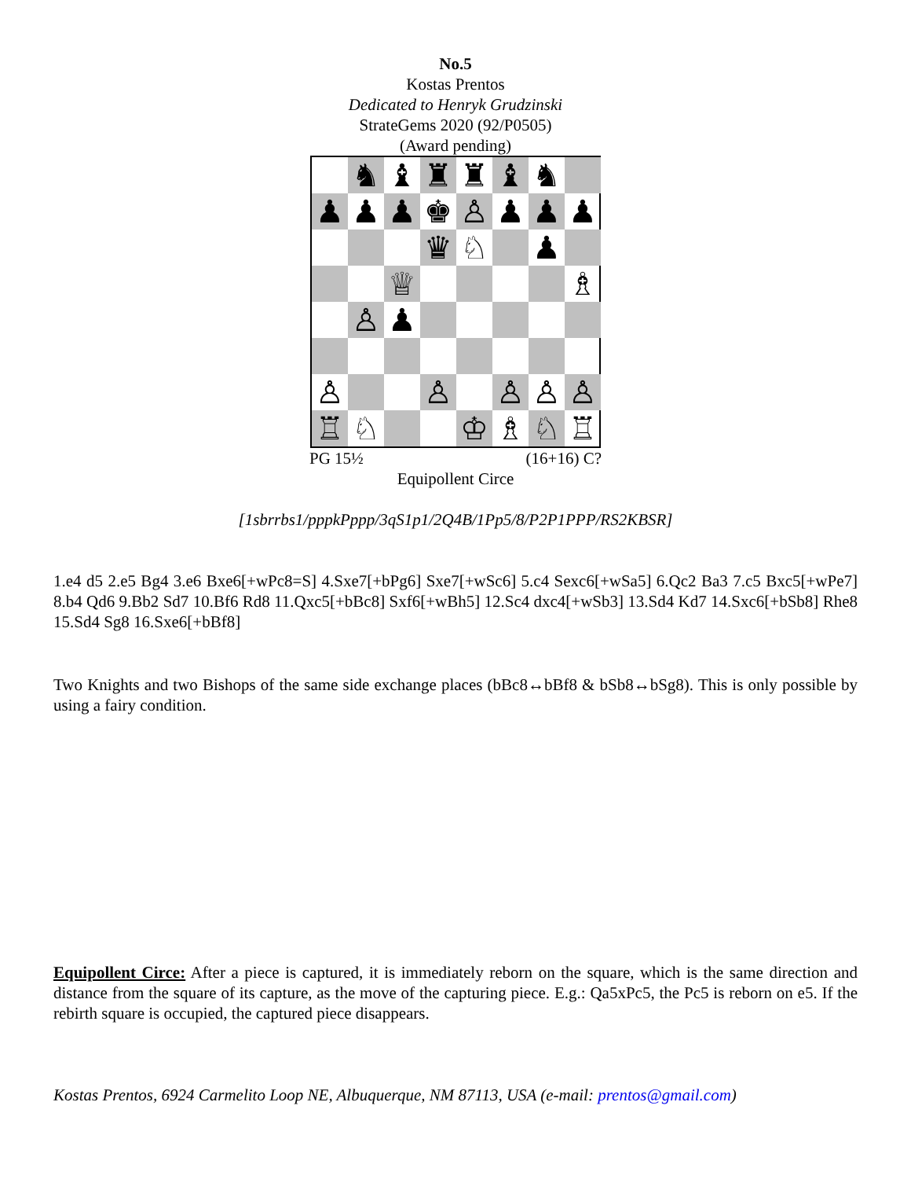No.5
Kostas Prentos
Dedicated to Henryk Grudzinski
StrateGems 2020 (92/P0505)
(Award pending)
♞
♝
♜
♜
♝
♞
♟
♟
♟
♚
♙
♟
♟
♟
♛
♘
♟
♕
♗
♙
♟
♙
♙
♙
♙
♙
♖
♘
♔
♗
♘
♖
PG 15½ (16+16) C?
Equipollent Circe
[1sbrrbs1/pppkPppp/3qS1p1/2Q4B/1Pp5/8/P2P1PPP/RS2KBSR]
1.e4 d5 2.e5 Bg4 3.e6 Bxe6[+wPc8=S] 4.Sxe7[+bPg6] Sxe7[+wSc6] 5.c4 Sexc6[+wSa5] 6.Qc2 Ba3 7.c5 Bxc5[+wPe7] 8.b4 Qd6 9.Bb2 Sd7 10.Bf6 Rd8 11.Qxc5[+bBc8] Sxf6[+wBh5] 12.Sc4 dxc4[+wSb3] 13.Sd4 Kd7 14.Sxc6[+bSb8] Rhe8 15.Sd4 Sg8 16.Sxe6[+bBf8]
Two Knights and two Bishops of the same side exchange places (bBc8↔bBf8 & bSb8↔bSg8). This is only possible by using a fairy condition.
Equipollent Circe: After a piece is captured, it is immediately reborn on the square, which is the same direction and distance from the square of its capture, as the move of the capturing piece. E.g.: Qa5xPc5, the Pc5 is reborn on e5. If the rebirth square is occupied, the captured piece disappears.
Kostas Prentos, 6924 Carmelito Loop NE, Albuquerque, NM 87113, USA (e-mail: prentos@gmail.com)